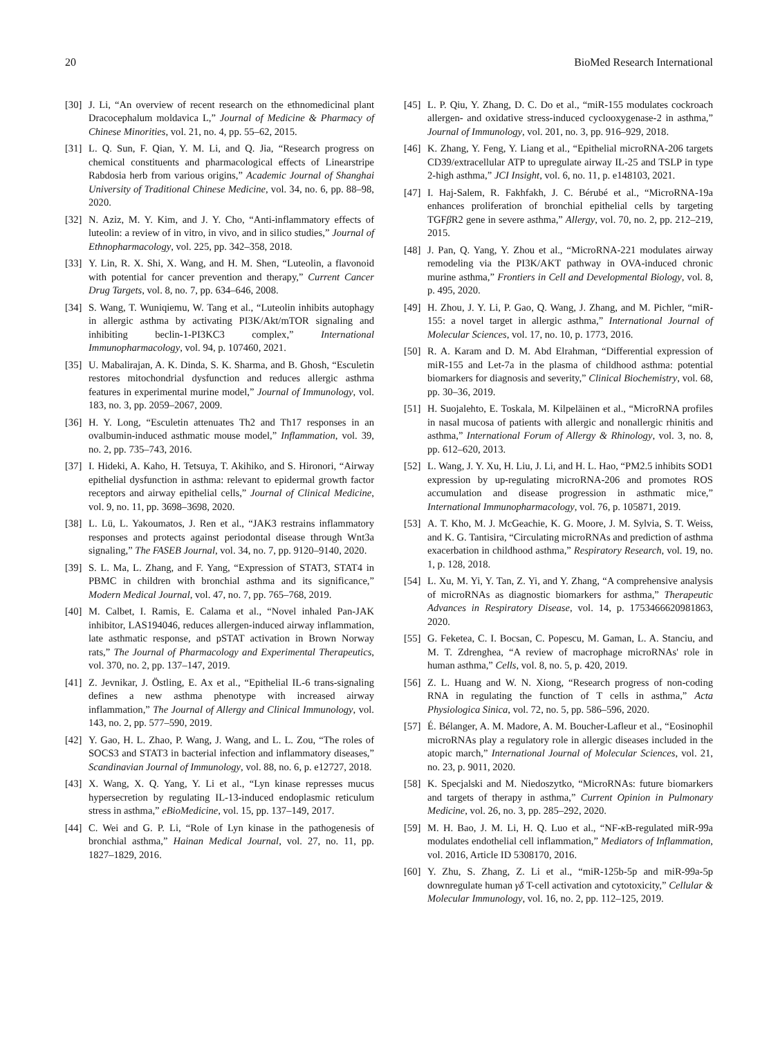20 BioMed Research International
[30] J. Li, “An overview of recent research on the ethnomedicinal plant Dracocephalum moldavica L,” Journal of Medicine & Pharmacy of Chinese Minorities, vol. 21, no. 4, pp. 55–62, 2015.
[31] L. Q. Sun, F. Qian, Y. M. Li, and Q. Jia, “Research progress on chemical constituents and pharmacological effects of Linearstripe Rabdosia herb from various origins,” Academic Journal of Shanghai University of Traditional Chinese Medicine, vol. 34, no. 6, pp. 88–98, 2020.
[32] N. Aziz, M. Y. Kim, and J. Y. Cho, “Anti-inflammatory effects of luteolin: a review of in vitro, in vivo, and in silico studies,” Journal of Ethnopharmacology, vol. 225, pp. 342–358, 2018.
[33] Y. Lin, R. X. Shi, X. Wang, and H. M. Shen, “Luteolin, a flavonoid with potential for cancer prevention and therapy,” Current Cancer Drug Targets, vol. 8, no. 7, pp. 634–646, 2008.
[34] S. Wang, T. Wuniqiemu, W. Tang et al., “Luteolin inhibits autophagy in allergic asthma by activating PI3K/Akt/mTOR signaling and inhibiting beclin-1-PI3KC3 complex,” International Immunopharmacology, vol. 94, p. 107460, 2021.
[35] U. Mabalirajan, A. K. Dinda, S. K. Sharma, and B. Ghosh, “Esculetin restores mitochondrial dysfunction and reduces allergic asthma features in experimental murine model,” Journal of Immunology, vol. 183, no. 3, pp. 2059–2067, 2009.
[36] H. Y. Long, “Esculetin attenuates Th2 and Th17 responses in an ovalbumin-induced asthmatic mouse model,” Inflammation, vol. 39, no. 2, pp. 735–743, 2016.
[37] I. Hideki, A. Kaho, H. Tetsuya, T. Akihiko, and S. Hironori, “Airway epithelial dysfunction in asthma: relevant to epidermal growth factor receptors and airway epithelial cells,” Journal of Clinical Medicine, vol. 9, no. 11, pp. 3698–3698, 2020.
[38] L. Lü, L. Yakoumatos, J. Ren et al., “JAK3 restrains inflammatory responses and protects against periodontal disease through Wnt3a signaling,” The FASEB Journal, vol. 34, no. 7, pp. 9120–9140, 2020.
[39] S. L. Ma, L. Zhang, and F. Yang, “Expression of STAT3, STAT4 in PBMC in children with bronchial asthma and its significance,” Modern Medical Journal, vol. 47, no. 7, pp. 765–768, 2019.
[40] M. Calbet, I. Ramis, E. Calama et al., “Novel inhaled Pan-JAK inhibitor, LAS194046, reduces allergen-induced airway inflammation, late asthmatic response, and pSTAT activation in Brown Norway rats,” The Journal of Pharmacology and Experimental Therapeutics, vol. 370, no. 2, pp. 137–147, 2019.
[41] Z. Jevnikar, J. Östling, E. Ax et al., “Epithelial IL-6 trans-signaling defines a new asthma phenotype with increased airway inflammation,” The Journal of Allergy and Clinical Immunology, vol. 143, no. 2, pp. 577–590, 2019.
[42] Y. Gao, H. L. Zhao, P. Wang, J. Wang, and L. L. Zou, “The roles of SOCS3 and STAT3 in bacterial infection and inflammatory diseases,” Scandinavian Journal of Immunology, vol. 88, no. 6, p. e12727, 2018.
[43] X. Wang, X. Q. Yang, Y. Li et al., “Lyn kinase represses mucus hypersecretion by regulating IL-13-induced endoplasmic reticulum stress in asthma,” eBioMedicine, vol. 15, pp. 137–149, 2017.
[44] C. Wei and G. P. Li, “Role of Lyn kinase in the pathogenesis of bronchial asthma,” Hainan Medical Journal, vol. 27, no. 11, pp. 1827–1829, 2016.
[45] L. P. Qiu, Y. Zhang, D. C. Do et al., “miR-155 modulates cockroach allergen- and oxidative stress-induced cyclooxygenase-2 in asthma,” Journal of Immunology, vol. 201, no. 3, pp. 916–929, 2018.
[46] K. Zhang, Y. Feng, Y. Liang et al., “Epithelial microRNA-206 targets CD39/extracellular ATP to upregulate airway IL-25 and TSLP in type 2-high asthma,” JCI Insight, vol. 6, no. 11, p. e148103, 2021.
[47] I. Haj-Salem, R. Fakhfakh, J. C. Bérubé et al., “MicroRNA-19a enhances proliferation of bronchial epithelial cells by targeting TGFβ R2 gene in severe asthma,” Allergy, vol. 70, no. 2, pp. 212–219, 2015.
[48] J. Pan, Q. Yang, Y. Zhou et al., “MicroRNA-221 modulates airway remodeling via the PI3K/AKT pathway in OVA-induced chronic murine asthma,” Frontiers in Cell and Developmental Biology, vol. 8, p. 495, 2020.
[49] H. Zhou, J. Y. Li, P. Gao, Q. Wang, J. Zhang, and M. Pichler, “miR-155: a novel target in allergic asthma,” International Journal of Molecular Sciences, vol. 17, no. 10, p. 1773, 2016.
[50] R. A. Karam and D. M. Abd Elrahman, “Differential expression of miR-155 and Let-7a in the plasma of childhood asthma: potential biomarkers for diagnosis and severity,” Clinical Biochemistry, vol. 68, pp. 30–36, 2019.
[51] H. Suojalehto, E. Toskala, M. Kilpeläinen et al., “MicroRNA profiles in nasal mucosa of patients with allergic and nonallergic rhinitis and asthma,” International Forum of Allergy & Rhinology, vol. 3, no. 8, pp. 612–620, 2013.
[52] L. Wang, J. Y. Xu, H. Liu, J. Li, and H. L. Hao, “PM2.5 inhibits SOD1 expression by up-regulating microRNA-206 and promotes ROS accumulation and disease progression in asthmatic mice,” International Immunopharmacology, vol. 76, p. 105871, 2019.
[53] A. T. Kho, M. J. McGeachie, K. G. Moore, J. M. Sylvia, S. T. Weiss, and K. G. Tantisira, “Circulating microRNAs and prediction of asthma exacerbation in childhood asthma,” Respiratory Research, vol. 19, no. 1, p. 128, 2018.
[54] L. Xu, M. Yi, Y. Tan, Z. Yi, and Y. Zhang, “A comprehensive analysis of microRNAs as diagnostic biomarkers for asthma,” Therapeutic Advances in Respiratory Disease, vol. 14, p. 1753466620981863, 2020.
[55] G. Feketea, C. I. Bocsan, C. Popescu, M. Gaman, L. A. Stanciu, and M. T. Zdrenghea, “A review of macrophage microRNAs' role in human asthma,” Cells, vol. 8, no. 5, p. 420, 2019.
[56] Z. L. Huang and W. N. Xiong, “Research progress of non-coding RNA in regulating the function of T cells in asthma,” Acta Physiologica Sinica, vol. 72, no. 5, pp. 586–596, 2020.
[57] É. Bélanger, A. M. Madore, A. M. Boucher-Lafleur et al., “Eosinophil microRNAs play a regulatory role in allergic diseases included in the atopic march,” International Journal of Molecular Sciences, vol. 21, no. 23, p. 9011, 2020.
[58] K. Specjalski and M. Niedoszytko, “MicroRNAs: future biomarkers and targets of therapy in asthma,” Current Opinion in Pulmonary Medicine, vol. 26, no. 3, pp. 285–292, 2020.
[59] M. H. Bao, J. M. Li, H. Q. Luo et al., “NF-κ B-regulated miR-99a modulates endothelial cell inflammation,” Mediators of Inflammation, vol. 2016, Article ID 5308170, 2016.
[60] Y. Zhu, S. Zhang, Z. Li et al., “miR-125b-5p and miR-99a-5p downregulate human γδ T-cell activation and cytotoxicity,” Cellular & Molecular Immunology, vol. 16, no. 2, pp. 112–125, 2019.